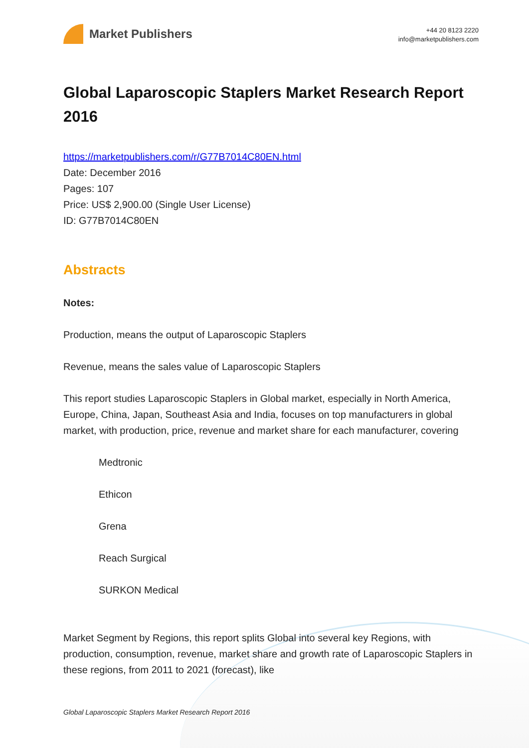Market Publishers
+44 20 8123 2220
info@marketpublishers.com
Global Laparoscopic Staplers Market Research Report 2016
https://marketpublishers.com/r/G77B7014C80EN.html
Date: December 2016
Pages: 107
Price: US$ 2,900.00 (Single User License)
ID: G77B7014C80EN
Abstracts
Notes:
Production, means the output of Laparoscopic Staplers
Revenue, means the sales value of Laparoscopic Staplers
This report studies Laparoscopic Staplers in Global market, especially in North America, Europe, China, Japan, Southeast Asia and India, focuses on top manufacturers in global market, with production, price, revenue and market share for each manufacturer, covering
Medtronic
Ethicon
Grena
Reach Surgical
SURKON Medical
Market Segment by Regions, this report splits Global into several key Regions, with production, consumption, revenue, market share and growth rate of Laparoscopic Staplers in these regions, from 2011 to 2021 (forecast), like
Global Laparoscopic Staplers Market Research Report 2016